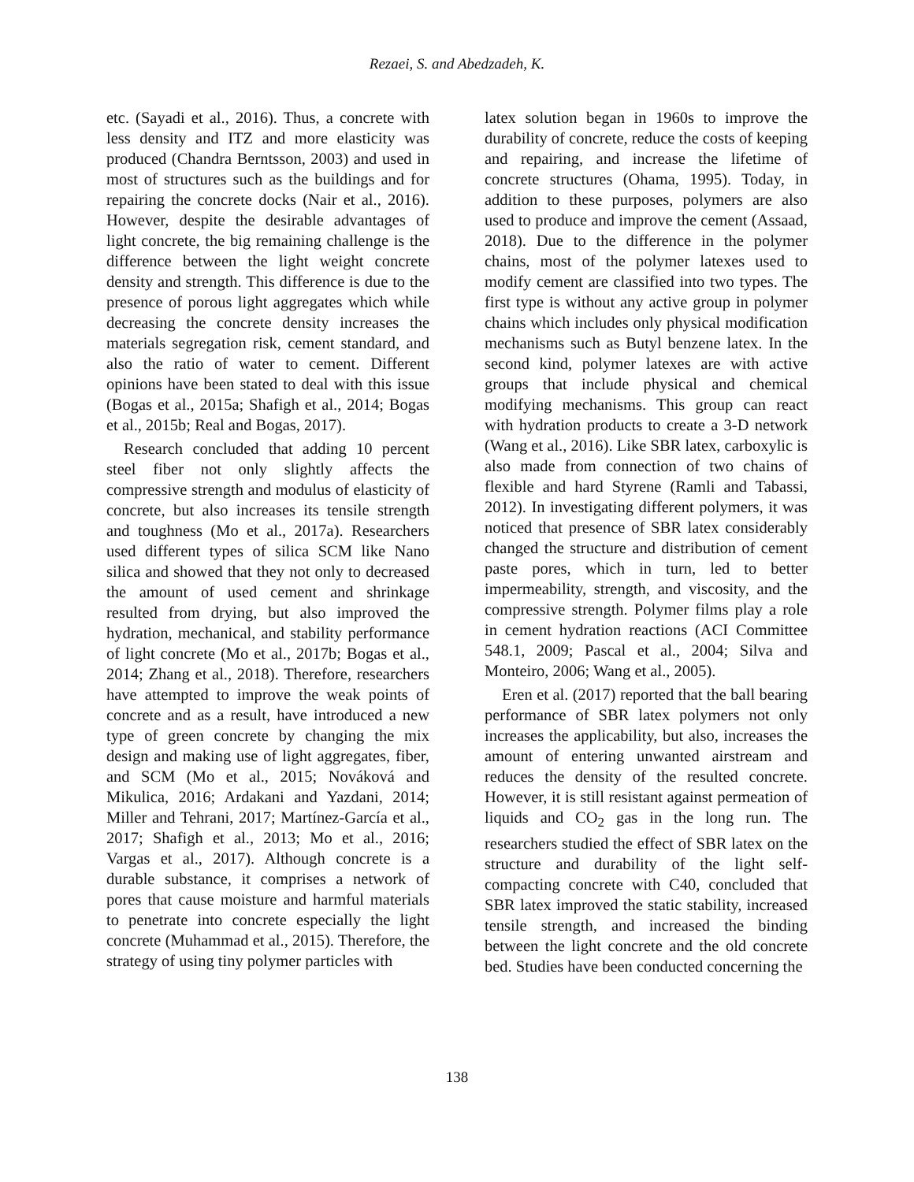Rezaei, S. and Abedzadeh, K.
etc. (Sayadi et al., 2016). Thus, a concrete with less density and ITZ and more elasticity was produced (Chandra Berntsson, 2003) and used in most of structures such as the buildings and for repairing the concrete docks (Nair et al., 2016). However, despite the desirable advantages of light concrete, the big remaining challenge is the difference between the light weight concrete density and strength. This difference is due to the presence of porous light aggregates which while decreasing the concrete density increases the materials segregation risk, cement standard, and also the ratio of water to cement. Different opinions have been stated to deal with this issue (Bogas et al., 2015a; Shafigh et al., 2014; Bogas et al., 2015b; Real and Bogas, 2017).
Research concluded that adding 10 percent steel fiber not only slightly affects the compressive strength and modulus of elasticity of concrete, but also increases its tensile strength and toughness (Mo et al., 2017a). Researchers used different types of silica SCM like Nano silica and showed that they not only to decreased the amount of used cement and shrinkage resulted from drying, but also improved the hydration, mechanical, and stability performance of light concrete (Mo et al., 2017b; Bogas et al., 2014; Zhang et al., 2018). Therefore, researchers have attempted to improve the weak points of concrete and as a result, have introduced a new type of green concrete by changing the mix design and making use of light aggregates, fiber, and SCM (Mo et al., 2015; Nováková and Mikulica, 2016; Ardakani and Yazdani, 2014; Miller and Tehrani, 2017; Martínez-García et al., 2017; Shafigh et al., 2013; Mo et al., 2016; Vargas et al., 2017). Although concrete is a durable substance, it comprises a network of pores that cause moisture and harmful materials to penetrate into concrete especially the light concrete (Muhammad et al., 2015). Therefore, the strategy of using tiny polymer particles with
latex solution began in 1960s to improve the durability of concrete, reduce the costs of keeping and repairing, and increase the lifetime of concrete structures (Ohama, 1995). Today, in addition to these purposes, polymers are also used to produce and improve the cement (Assaad, 2018). Due to the difference in the polymer chains, most of the polymer latexes used to modify cement are classified into two types. The first type is without any active group in polymer chains which includes only physical modification mechanisms such as Butyl benzene latex. In the second kind, polymer latexes are with active groups that include physical and chemical modifying mechanisms. This group can react with hydration products to create a 3-D network (Wang et al., 2016). Like SBR latex, carboxylic is also made from connection of two chains of flexible and hard Styrene (Ramli and Tabassi, 2012). In investigating different polymers, it was noticed that presence of SBR latex considerably changed the structure and distribution of cement paste pores, which in turn, led to better impermeability, strength, and viscosity, and the compressive strength. Polymer films play a role in cement hydration reactions (ACI Committee 548.1, 2009; Pascal et al., 2004; Silva and Monteiro, 2006; Wang et al., 2005).
Eren et al. (2017) reported that the ball bearing performance of SBR latex polymers not only increases the applicability, but also, increases the amount of entering unwanted airstream and reduces the density of the resulted concrete. However, it is still resistant against permeation of liquids and CO<sub>2</sub> gas in the long run. The researchers studied the effect of SBR latex on the structure and durability of the light self-compacting concrete with C40, concluded that SBR latex improved the static stability, increased tensile strength, and increased the binding between the light concrete and the old concrete bed. Studies have been conducted concerning the
138